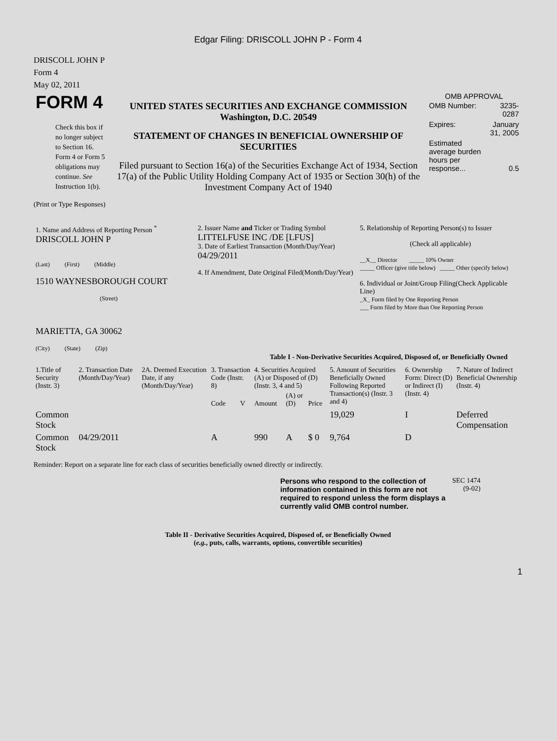Edgar Filing: DRISCOLL JOHN P - Form 4
DRISCOLL JOHN P
Form 4
May 02, 2011
| FORM 4 Check this box if no longer subject to Section 16. Form 4 or Form 5 obligations may continue. See Instruction 1(b). | UNITED STATES SECURITIES AND EXCHANGE COMMISSION Washington, D.C. 20549 STATEMENT OF CHANGES IN BENEFICIAL OWNERSHIP OF SECURITIES Filed pursuant to Section 16(a) of the Securities Exchange Act of 1934, Section 17(a) of the Public Utility Holding Company Act of 1935 or Section 30(h) of the Investment Company Act of 1940 | OMB APPROVAL / OMB Number: / 3235-0287 / / Expires: / January 31, 2005 / / Estimated average burden hours per response... / 0.5 / |
(Print or Type Responses)
| 1. Name and Address of Reporting Person <sup>*</sup> DRISCOLL JOHN P (Last) (First) (Middle) 1510 WAYNESBOROUGH COURT (Street) MARIETTA, GA 30062 (City) (State) (Zip) | 2. Issuer Name and Ticker or Trading Symbol LITTELFUSE INC /DE [LFUS] 3. Date of Earliest Transaction (Month/Day/Year) 04/29/2011 4. If Amendment, Date Original Filed(Month/Day/Year) | 5. Relationship of Reporting Person(s) to Issuer (Check all applicable) __X__ Director _____ 10% Owner _____ Officer (give title below) _____ Other (specify below) 6. Individual or Joint/Group Filing(Check Applicable Line) _X_ Form filed by One Reporting Person ___ Form filed by More than One Reporting Person |
Table I - Non-Derivative Securities Acquired, Disposed of, or Beneficially Owned
| 1.Title of Security (Instr. 3) | 2. Transaction Date (Month/Day/Year) | 2A. Deemed Execution Date, if any (Month/Day/Year) | 3. Transaction Code (Instr. 8) | | 4. Securities Acquired (A) or Disposed of (D) (Instr. 3, 4 and 5) | | | 5. Amount of Securities Beneficially Owned Following Reported Transaction(s) (Instr. 3 and 4) | 6. Ownership Form: Direct (D) or Indirect (I) (Instr. 4) | 7. Nature of Indirect Beneficial Ownership (Instr. 4) |
| --- | --- | --- | --- | --- | --- | --- | --- | --- | --- | --- |
| | | | Code | V | Amount | (A) or (D) | Price | | | |
| Common Stock | | | | | | | | 19,029 | I | Deferred Compensation |
| Common Stock | 04/29/2011 | | A | | 990 | A | $ 0 | 9,764 | D | |
Reminder: Report on a separate line for each class of securities beneficially owned directly or indirectly.
| Persons who respond to the collection of information contained in this form are not required to respond unless the form displays a currently valid OMB control number. | SEC 1474 (9-02) |
Table II - Derivative Securities Acquired, Disposed of, or Beneficially Owned
(e.g., puts, calls, warrants, options, convertible securities)
1